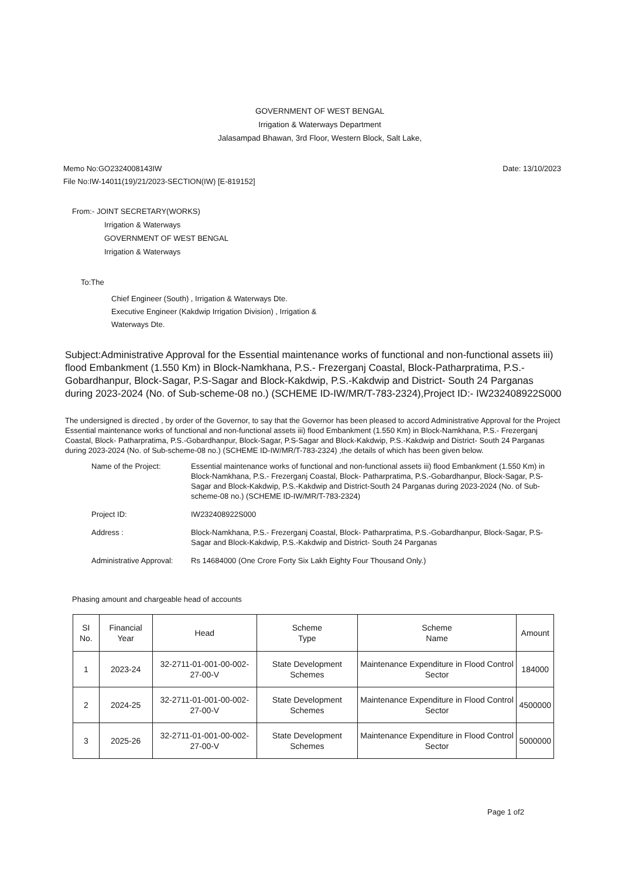GOVERNMENT OF WEST BENGAL
Irrigation & Waterways Department
Jalasampad Bhawan, 3rd Floor, Western Block, Salt Lake,
Memo No:GO2324008143IW
File No:IW-14011(19)/21/2023-SECTION(IW) [E-819152]
Date: 13/10/2023
From:- JOINT SECRETARY(WORKS)
Irrigation & Waterways
GOVERNMENT OF WEST BENGAL
Irrigation & Waterways
To:The
Chief Engineer (South) , Irrigation & Waterways Dte.
Executive Engineer (Kakdwip Irrigation Division) , Irrigation &
Waterways Dte.
Subject:Administrative Approval for the Essential maintenance works of functional and non-functional assets iii) flood Embankment (1.550 Km) in Block-Namkhana, P.S.- Frezerganj Coastal, Block-Patharpratima, P.S.-Gobardhanpur, Block-Sagar, P.S-Sagar and Block-Kakdwip, P.S.-Kakdwip and District- South 24 Parganas during 2023-2024 (No. of Sub-scheme-08 no.) (SCHEME ID-IW/MR/T-783-2324),Project ID:- IW232408922S000
The undersigned is directed , by order of the Governor, to say that the Governor has been pleased to accord Administrative Approval for the Project Essential maintenance works of functional and non-functional assets iii) flood Embankment (1.550 Km) in Block-Namkhana, P.S.- Frezerganj Coastal, Block- Patharpratima, P.S.-Gobardhanpur, Block-Sagar, P.S-Sagar and Block-Kakdwip, P.S.-Kakdwip and District- South 24 Parganas during 2023-2024 (No. of Sub-scheme-08 no.) (SCHEME ID-IW/MR/T-783-2324) ,the details of which has been given below.
Name of the Project: Essential maintenance works of functional and non-functional assets iii) flood Embankment (1.550 Km) in Block-Namkhana, P.S.- Frezerganj Coastal, Block- Patharpratima, P.S.-Gobardhanpur, Block-Sagar, P.S-Sagar and Block-Kakdwip, P.S.-Kakdwip and District-South 24 Parganas during 2023-2024 (No. of Sub-scheme-08 no.) (SCHEME ID-IW/MR/T-783-2324)
Project ID: IW232408922S000
Address : Block-Namkhana, P.S.- Frezerganj Coastal, Block- Patharpratima, P.S.-Gobardhanpur, Block-Sagar, P.S-Sagar and Block-Kakdwip, P.S.-Kakdwip and District- South 24 Parganas
Administrative Approval:
Rs 14684000 (One Crore Forty Six Lakh Eighty Four Thousand Only.)
Phasing amount and chargeable head of accounts
| SI No. | Financial Year | Head | Scheme Type | Scheme Name | Amount |
| --- | --- | --- | --- | --- | --- |
| 1 | 2023-24 | 32-2711-01-001-00-002-27-00-V | State Development Schemes | Maintenance Expenditure in Flood Control Sector | 184000 |
| 2 | 2024-25 | 32-2711-01-001-00-002-27-00-V | State Development Schemes | Maintenance Expenditure in Flood Control Sector | 4500000 |
| 3 | 2025-26 | 32-2711-01-001-00-002-27-00-V | State Development Schemes | Maintenance Expenditure in Flood Control Sector | 5000000 |
Page 1 of2